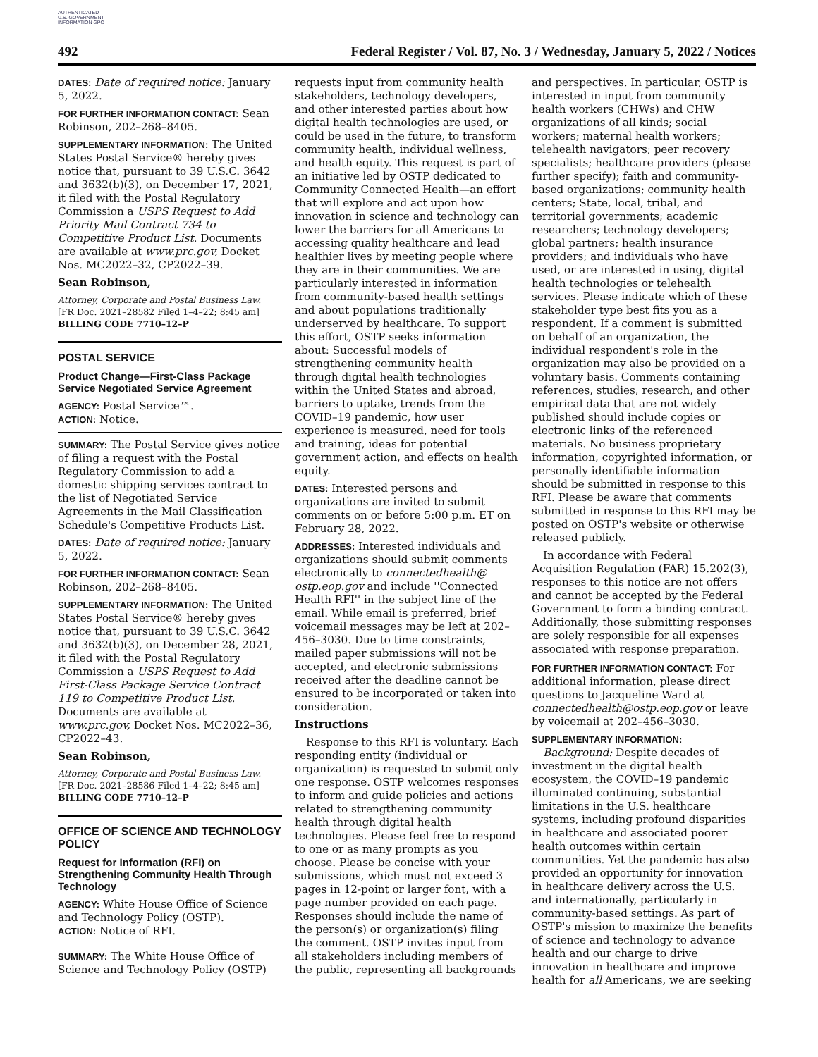AUTHENTICATED U.S. GOVERNMENT INFORMATION GPO
492 Federal Register / Vol. 87, No. 3 / Wednesday, January 5, 2022 / Notices
DATES: Date of required notice: January 5, 2022.
FOR FURTHER INFORMATION CONTACT: Sean Robinson, 202–268–8405.
SUPPLEMENTARY INFORMATION: The United States Postal Service® hereby gives notice that, pursuant to 39 U.S.C. 3642 and 3632(b)(3), on December 17, 2021, it filed with the Postal Regulatory Commission a USPS Request to Add Priority Mail Contract 734 to Competitive Product List. Documents are available at www.prc.gov, Docket Nos. MC2022–32, CP2022–39.
Sean Robinson,
Attorney, Corporate and Postal Business Law.
[FR Doc. 2021–28582 Filed 1–4–22; 8:45 am]
BILLING CODE 7710–12–P
POSTAL SERVICE
Product Change—First-Class Package Service Negotiated Service Agreement
AGENCY: Postal Service™.
ACTION: Notice.
SUMMARY: The Postal Service gives notice of filing a request with the Postal Regulatory Commission to add a domestic shipping services contract to the list of Negotiated Service Agreements in the Mail Classification Schedule's Competitive Products List.
DATES: Date of required notice: January 5, 2022.
FOR FURTHER INFORMATION CONTACT: Sean Robinson, 202–268–8405.
SUPPLEMENTARY INFORMATION: The United States Postal Service® hereby gives notice that, pursuant to 39 U.S.C. 3642 and 3632(b)(3), on December 28, 2021, it filed with the Postal Regulatory Commission a USPS Request to Add First-Class Package Service Contract 119 to Competitive Product List. Documents are available at www.prc.gov, Docket Nos. MC2022–36, CP2022–43.
Sean Robinson,
Attorney, Corporate and Postal Business Law.
[FR Doc. 2021–28586 Filed 1–4–22; 8:45 am]
BILLING CODE 7710–12–P
OFFICE OF SCIENCE AND TECHNOLOGY POLICY
Request for Information (RFI) on Strengthening Community Health Through Technology
AGENCY: White House Office of Science and Technology Policy (OSTP).
ACTION: Notice of RFI.
SUMMARY: The White House Office of Science and Technology Policy (OSTP)
requests input from community health stakeholders, technology developers, and other interested parties about how digital health technologies are used, or could be used in the future, to transform community health, individual wellness, and health equity. This request is part of an initiative led by OSTP dedicated to Community Connected Health—an effort that will explore and act upon how innovation in science and technology can lower the barriers for all Americans to accessing quality healthcare and lead healthier lives by meeting people where they are in their communities. We are particularly interested in information from community-based health settings and about populations traditionally underserved by healthcare. To support this effort, OSTP seeks information about: Successful models of strengthening community health through digital health technologies within the United States and abroad, barriers to uptake, trends from the COVID–19 pandemic, how user experience is measured, need for tools and training, ideas for potential government action, and effects on health equity.
DATES: Interested persons and organizations are invited to submit comments on or before 5:00 p.m. ET on February 28, 2022.
ADDRESSES: Interested individuals and organizations should submit comments electronically to connectedhealth@ ostp.eop.gov and include ''Connected Health RFI'' in the subject line of the email. While email is preferred, brief voicemail messages may be left at 202–456–3030. Due to time constraints, mailed paper submissions will not be accepted, and electronic submissions received after the deadline cannot be ensured to be incorporated or taken into consideration.
Instructions
Response to this RFI is voluntary. Each responding entity (individual or organization) is requested to submit only one response. OSTP welcomes responses to inform and guide policies and actions related to strengthening community health through digital health technologies. Please feel free to respond to one or as many prompts as you choose. Please be concise with your submissions, which must not exceed 3 pages in 12-point or larger font, with a page number provided on each page. Responses should include the name of the person(s) or organization(s) filing the comment. OSTP invites input from all stakeholders including members of the public, representing all backgrounds
and perspectives. In particular, OSTP is interested in input from community health workers (CHWs) and CHW organizations of all kinds; social workers; maternal health workers; telehealth navigators; peer recovery specialists; healthcare providers (please further specify); faith and community-based organizations; community health centers; State, local, tribal, and territorial governments; academic researchers; technology developers; global partners; health insurance providers; and individuals who have used, or are interested in using, digital health technologies or telehealth services. Please indicate which of these stakeholder type best fits you as a respondent. If a comment is submitted on behalf of an organization, the individual respondent's role in the organization may also be provided on a voluntary basis. Comments containing references, studies, research, and other empirical data that are not widely published should include copies or electronic links of the referenced materials. No business proprietary information, copyrighted information, or personally identifiable information should be submitted in response to this RFI. Please be aware that comments submitted in response to this RFI may be posted on OSTP's website or otherwise released publicly.
In accordance with Federal Acquisition Regulation (FAR) 15.202(3), responses to this notice are not offers and cannot be accepted by the Federal Government to form a binding contract. Additionally, those submitting responses are solely responsible for all expenses associated with response preparation.
FOR FURTHER INFORMATION CONTACT: For additional information, please direct questions to Jacqueline Ward at connectedhealth@ostp.eop.gov or leave by voicemail at 202–456–3030.
SUPPLEMENTARY INFORMATION:
Background: Despite decades of investment in the digital health ecosystem, the COVID–19 pandemic illuminated continuing, substantial limitations in the U.S. healthcare systems, including profound disparities in healthcare and associated poorer health outcomes within certain communities. Yet the pandemic has also provided an opportunity for innovation in healthcare delivery across the U.S. and internationally, particularly in community-based settings. As part of OSTP's mission to maximize the benefits of science and technology to advance health and our charge to drive innovation in healthcare and improve health for all Americans, we are seeking